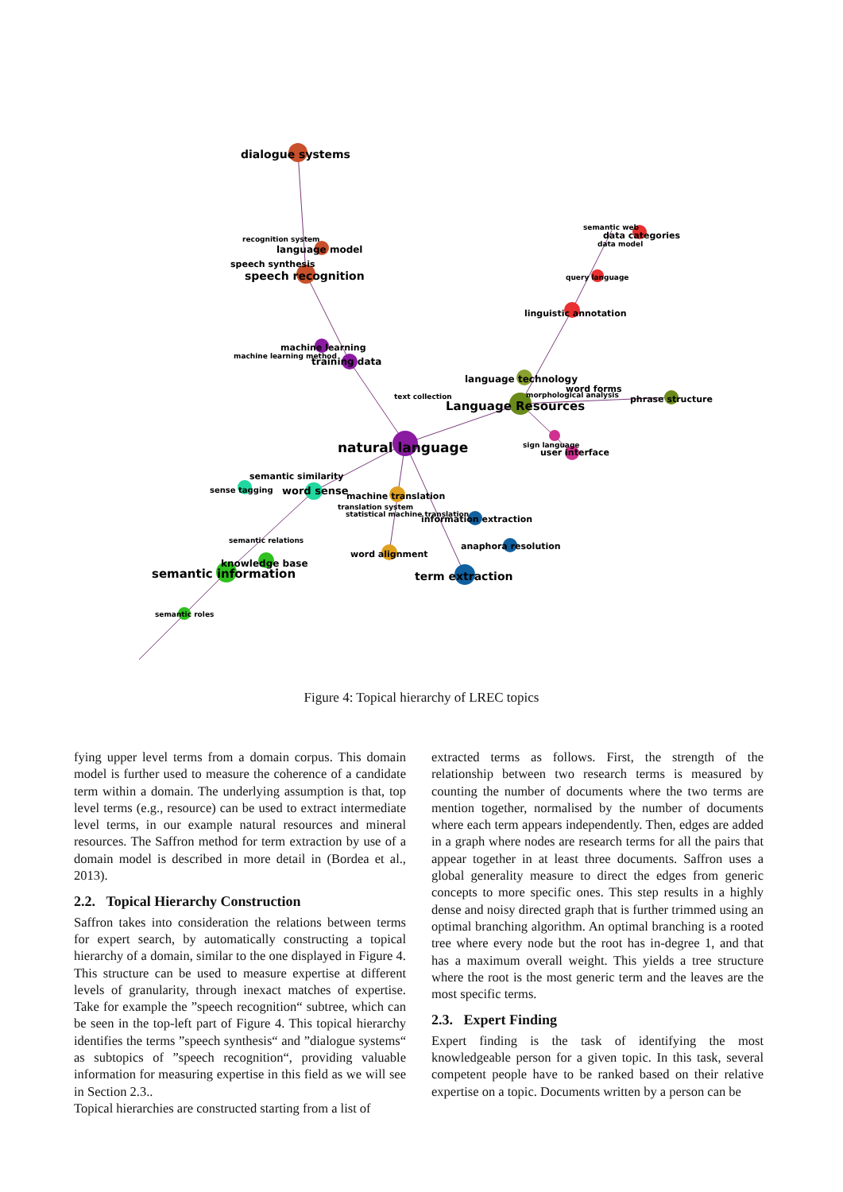dialogue systems
recognition system
language model
speech synthesis
speech recognition
semantic web
data categories
data model
query language
linguistic annotation
machine learning
machine learning method training data
language technology
word forms
text collection morphological analysis phrase structure
Language Resources
sign language
natural language user interface
semantic similarity
sense tagging word sense machine translation
translation system
statistical machine translation information extraction
semantic relations
anaphora resolution
word alignment
knowledge base
semantic information term extraction
semantic roles
Figure 4: Topical hierarchy of LREC topics
fying upper level terms from a domain corpus. This domain model is further used to measure the coherence of a candidate term within a domain. The underlying assumption is that, top level terms (e.g., resource) can be used to extract intermediate level terms, in our example natural resources and mineral resources. The Saffron method for term extraction by use of a domain model is described in more detail in (Bordea et al., 2013).
2.2. Topical Hierarchy Construction
Saffron takes into consideration the relations between terms for expert search, by automatically constructing a topical hierarchy of a domain, similar to the one displayed in Figure 4. This structure can be used to measure expertise at different levels of granularity, through inexact matches of expertise. Take for example the ”speech recognition“ subtree, which can be seen in the top-left part of Figure 4. This topical hierarchy identifies the terms ”speech synthesis“ and ”dialogue systems“ as subtopics of ”speech recognition“, providing valuable information for measuring expertise in this field as we will see in Section 2.3..
Topical hierarchies are constructed starting from a list of
extracted terms as follows. First, the strength of the relationship between two research terms is measured by counting the number of documents where the two terms are mention together, normalised by the number of documents where each term appears independently. Then, edges are added in a graph where nodes are research terms for all the pairs that appear together in at least three documents. Saffron uses a global generality measure to direct the edges from generic concepts to more specific ones. This step results in a highly dense and noisy directed graph that is further trimmed using an optimal branching algorithm. An optimal branching is a rooted tree where every node but the root has in-degree 1, and that has a maximum overall weight. This yields a tree structure where the root is the most generic term and the leaves are the most specific terms.
2.3. Expert Finding
Expert finding is the task of identifying the most knowledgeable person for a given topic. In this task, several competent people have to be ranked based on their relative expertise on a topic. Documents written by a person can be